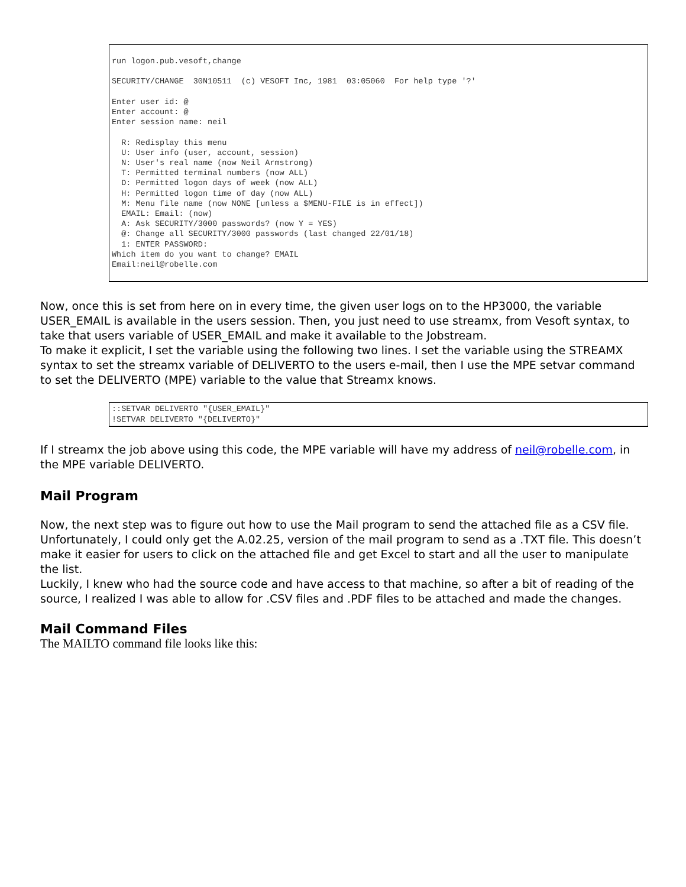run logon.pub.vesoft,change

SECURITY/CHANGE  30N10511  (c) VESOFT Inc, 1981  03:05060  For help type '?'

Enter user id: @
Enter account: @
Enter session name: neil

  R: Redisplay this menu
  U: User info (user, account, session)
  N: User's real name (now Neil Armstrong)
  T: Permitted terminal numbers (now ALL)
  D: Permitted logon days of week (now ALL)
  H: Permitted logon time of day (now ALL)
  M: Menu file name (now NONE [unless a $MENU-FILE is in effect])
  EMAIL: Email: (now)
  A: Ask SECURITY/3000 passwords? (now Y = YES)
  @: Change all SECURITY/3000 passwords (last changed 22/01/18)
  1: ENTER PASSWORD:
Which item do you want to change? EMAIL
Email:neil@robelle.com
Now, once this is set from here on in every time, the given user logs on to the HP3000, the variable USER_EMAIL is available in the users session. Then, you just need to use streamx, from Vesoft syntax, to take that users variable of USER_EMAIL and make it available to the Jobstream.
To make it explicit, I set the variable using the following two lines. I set the variable using the STREAMX syntax to set the streamx variable of DELIVERTO to the users e-mail, then I use the MPE setvar command to set the DELIVERTO (MPE) variable to the value that Streamx knows.
::SETVAR DELIVERTO "{USER_EMAIL}"
!SETVAR DELIVERTO "{DELIVERTO}"
If I streamx the job above using this code, the MPE variable will have my address of neil@robelle.com, in the MPE variable DELIVERTO.
Mail Program
Now, the next step was to figure out how to use the Mail program to send the attached file as a CSV file. Unfortunately, I could only get the A.02.25, version of the mail program to send as a .TXT file. This doesn’t make it easier for users to click on the attached file and get Excel to start and all the user to manipulate the list.
Luckily, I knew who had the source code and have access to that machine, so after a bit of reading of the source, I realized I was able to allow for .CSV files and .PDF files to be attached and made the changes.
Mail Command Files
The MAILTO command file looks like this: